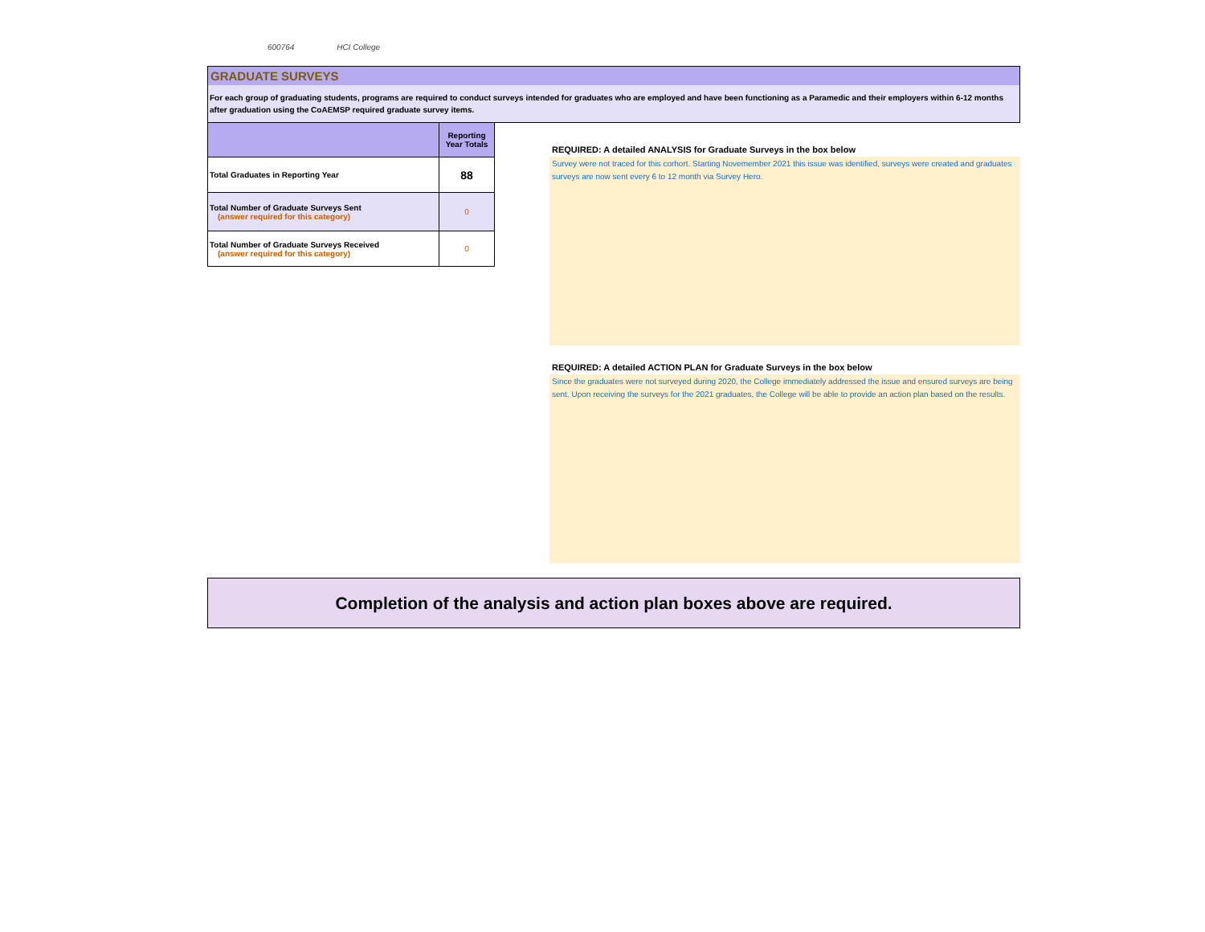600764 HCI College
GRADUATE SURVEYS
For each group of graduating students, programs are required to conduct surveys intended for graduates who are employed and have been functioning as a Paramedic and their employers within 6-12 months after graduation using the CoAEMSP required graduate survey items.
| | Reporting Year Totals |
| --- | --- |
| Total Graduates in Reporting Year | 88 |
| Total Number of Graduate Surveys Sent (answer required for this category) | 0 |
| Total Number of Graduate Surveys Received (answer required for this category) | 0 |
REQUIRED: A detailed ANALYSIS for Graduate Surveys in the box below
Survey were not traced for this corhort. Starting Novemember 2021 this issue was identified, surveys were created and graduates surveys are now sent every 6 to 12 month via Survey Hero.
REQUIRED: A detailed ACTION PLAN for Graduate Surveys in the box below
Since the graduates were not surveyed during 2020, the College immediately addressed the issue and ensured surveys are being sent. Upon receiving the surveys for the 2021 graduates, the College will be able to provide an action plan based on the results.
Completion of the analysis and action plan boxes above are required.